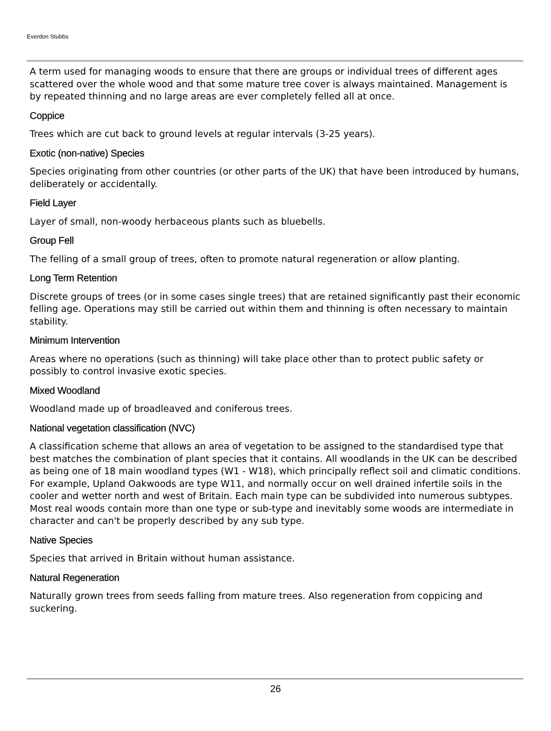Everdon Stubbs
A term used for managing woods to ensure that there are groups or individual trees of different ages scattered over the whole wood and that some mature tree cover is always maintained. Management is by repeated thinning and no large areas are ever completely felled all at once.
Coppice
Trees which are cut back to ground levels at regular intervals (3-25 years).
Exotic (non-native) Species
Species originating from other countries (or other parts of the UK) that have been introduced by humans, deliberately or accidentally.
Field Layer
Layer of small, non-woody herbaceous plants such as bluebells.
Group Fell
The felling of a small group of trees, often to promote natural regeneration or allow planting.
Long Term Retention
Discrete groups of trees (or in some cases single trees) that are retained significantly past their economic felling age. Operations may still be carried out within them and thinning is often necessary to maintain stability.
Minimum Intervention
Areas where no operations (such as thinning) will take place other than to protect public safety or possibly to control invasive exotic species.
Mixed Woodland
Woodland made up of broadleaved and coniferous trees.
National vegetation classification (NVC)
A classification scheme that allows an area of vegetation to be assigned to the standardised type that best matches the combination of plant species that it contains. All woodlands in the UK can be described as being one of 18 main woodland types (W1 - W18), which principally reflect soil and climatic conditions. For example, Upland Oakwoods are type W11, and normally occur on well drained infertile soils in the cooler and wetter north and west of Britain. Each main type can be subdivided into numerous subtypes. Most real woods contain more than one type or sub-type and inevitably some woods are intermediate in character and can't be properly described by any sub type.
Native Species
Species that arrived in Britain without human assistance.
Natural Regeneration
Naturally grown trees from seeds falling from mature trees. Also regeneration from coppicing and suckering.
26